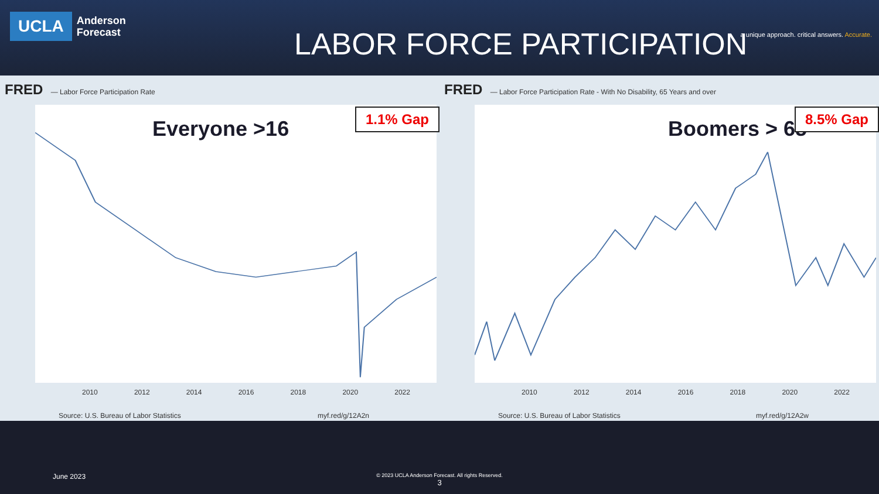UCLA
Anderson
Forecast
LABOR FORCE PARTICIPATION
a unique approach. critical answers. Accurate.
FRED — Labor Force Participation Rate
Everyone >16
1.1% Gap
2010 2012 2014 2016 2018 2020 2022
Source: U.S. Bureau of Labor Statistics myf.red/g/12A2n
FRED — Labor Force Participation Rate - With No Disability, 65 Years and over
Boomers > 65
8.5% Gap
2010 2012 2014 2016 2018 2020 2022
Source: U.S. Bureau of Labor Statistics myf.red/g/12A2w
June 2023
© 2023 UCLA Anderson Forecast. All rights Reserved.
3